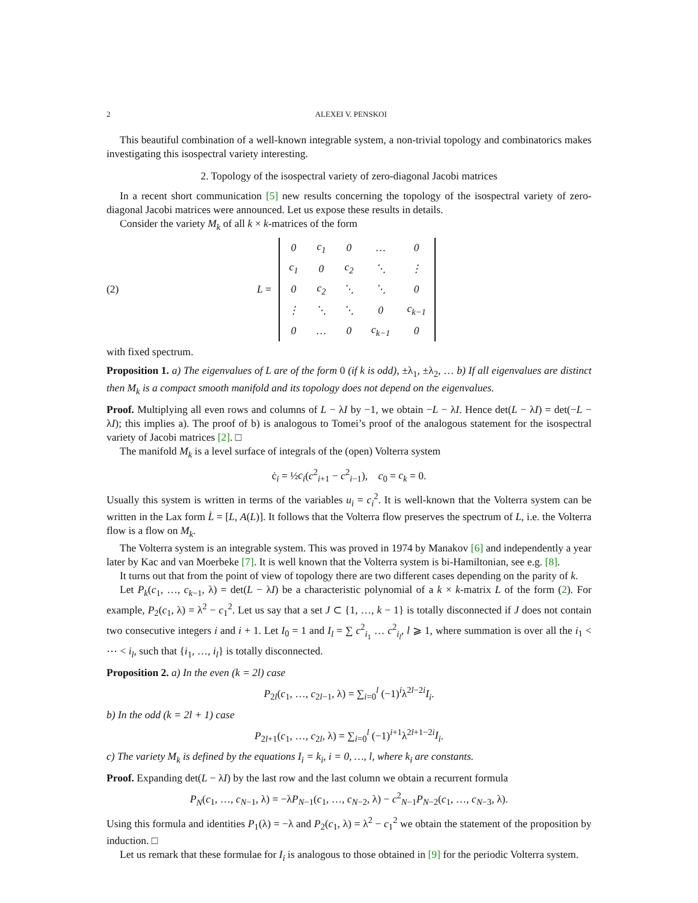2 ALEXEI V. PENSKOI
This beautiful combination of a well-known integrable system, a non-trivial topology and combinatorics makes investigating this isospectral variety interesting.
2. Topology of the isospectral variety of zero-diagonal Jacobi matrices
In a recent short communication [5] new results concerning the topology of the isospectral variety of zero-diagonal Jacobi matrices were announced. Let us expose these results in details.
Consider the variety M<sub>k</sub> of all k × k-matrices of the form
(2) L =
| 0 | c<sub>1</sub> | 0 | … | 0 |
| c<sub>1</sub> | 0 | c<sub>2</sub> | ⋱ | ⋮ |
| 0 | c<sub>2</sub> | ⋱ | ⋱ | 0 |
| ⋮ | ⋱ | ⋱ | 0 | c<sub>k−1</sub> |
| 0 | … | 0 | c<sub>k−1</sub> | 0 |
with fixed spectrum.
Proposition 1. a) The eigenvalues of L are of the form 0 (if k is odd), ±λ<sub>1</sub>, ±λ<sub>2</sub>, … b) If all eigenvalues are distinct then M<sub>k</sub> is a compact smooth manifold and its topology does not depend on the eigenvalues.
Proof. Multiplying all even rows and columns of L − λI by −1, we obtain −L − λI. Hence det(L − λI) = det(−L − λI); this implies a). The proof of b) is analogous to Tomei’s proof of the analogous statement for the isospectral variety of Jacobi matrices [2]. □
The manifold M<sub>k</sub> is a level surface of integrals of the (open) Volterra system
ċ<sub>i</sub> = ½c<sub>i</sub>(c<sup>2</sup><sub>i+1</sub> − c<sup>2</sup><sub>i−1</sub>), c<sub>0</sub> = c<sub>k</sub> = 0.
Usually this system is written in terms of the variables u<sub>i</sub> = c<sub>i</sub><sup>2</sup>. It is well-known that the Volterra system can be written in the Lax form L̇ = [L, A(L)]. It follows that the Volterra flow preserves the spectrum of L, i.e. the Volterra flow is a flow on M<sub>k</sub>.
The Volterra system is an integrable system. This was proved in 1974 by Manakov [6] and independently a year later by Kac and van Moerbeke [7]. It is well known that the Volterra system is bi-Hamiltonian, see e.g. [8].
It turns out that from the point of view of topology there are two different cases depending on the parity of k.
Let P<sub>k</sub>(c<sub>1</sub>, …, c<sub>k−1</sub>, λ) = det(L − λI) be a characteristic polynomial of a k × k-matrix L of the form (2). For example, P<sub>2</sub>(c<sub>1</sub>, λ) = λ<sup>2</sup> − c<sub>1</sub><sup>2</sup>. Let us say that a set J ⊂ {1, …, k − 1} is totally disconnected if J does not contain two consecutive integers i and i + 1. Let I<sub>0</sub> = 1 and I<sub>l</sub> = ∑ c<sup>2</sup><sub>i<sub>1</sub></sub> … c<sup>2</sup><sub>i<sub>l</sub></sub>, l ⩾ 1, where summation is over all the i<sub>1</sub> < ⋯ < i<sub>l</sub>, such that {i<sub>1</sub>, …, i<sub>l</sub>} is totally disconnected.
Proposition 2. a) In the even (k = 2l) case
P<sub>2l</sub>(c<sub>1</sub>, …, c<sub>2l−1</sub>, λ) = ∑<sub>i=0</sub><sup>l</sup> (−1)<sup>i</sup>λ<sup>2l−2i</sup>I<sub>i</sub>.
b) In the odd (k = 2l + 1) case
P<sub>2l+1</sub>(c<sub>1</sub>, …, c<sub>2l</sub>, λ) = ∑<sub>i=0</sub><sup>l</sup> (−1)<sup>i+1</sup>λ<sup>2l+1−2i</sup>I<sub>i</sub>.
c) The variety M<sub>k</sub> is defined by the equations I<sub>i</sub> = k<sub>i</sub>, i = 0, …, l, where k<sub>i</sub> are constants.
Proof. Expanding det(L − λI) by the last row and the last column we obtain a recurrent formula
P<sub>N</sub>(c<sub>1</sub>, …, c<sub>N−1</sub>, λ) = −λP<sub>N−1</sub>(c<sub>1</sub>, …, c<sub>N−2</sub>, λ) − c<sup>2</sup><sub>N−1</sub>P<sub>N−2</sub>(c<sub>1</sub>, …, c<sub>N−3</sub>, λ).
Using this formula and identities P<sub>1</sub>(λ) = −λ and P<sub>2</sub>(c<sub>1</sub>, λ) = λ<sup>2</sup> − c<sub>1</sub><sup>2</sup> we obtain the statement of the proposition by induction. □
Let us remark that these formulae for I<sub>i</sub> is analogous to those obtained in [9] for the periodic Volterra system.